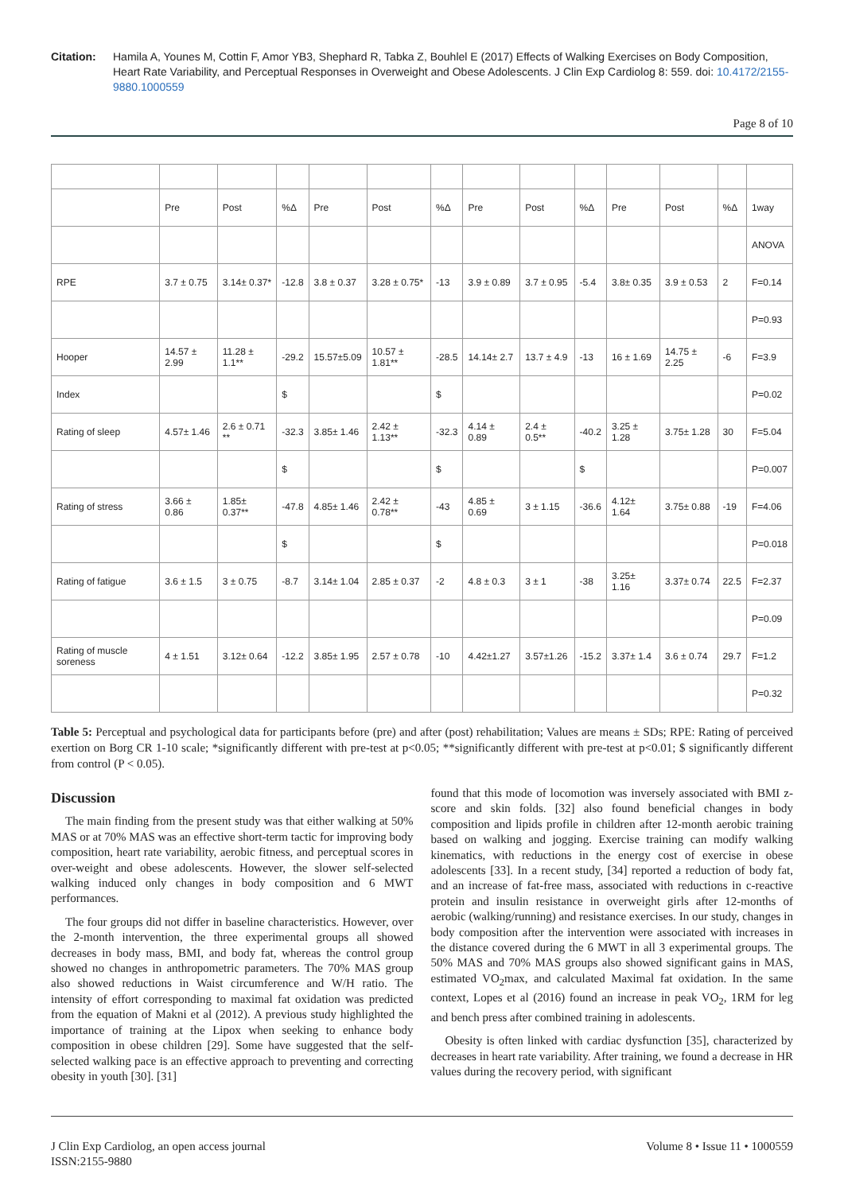Citation: Hamila A, Younes M, Cottin F, Amor YB3, Shephard R, Tabka Z, Bouhlel E (2017) Effects of Walking Exercises on Body Composition, Heart Rate Variability, and Perceptual Responses in Overweight and Obese Adolescents. J Clin Exp Cardiolog 8: 559. doi: 10.4172/2155-9880.1000559
Page 8 of 10
| | Pre | Post | %Δ | Pre | Post | %Δ | Pre | Post | %Δ | Pre | Post | %Δ | 1way |
| | | | | | | | | | | | | | ANOVA |
| RPE | 3.7 ± 0.75 | 3.14± 0.37* | -12.8 | 3.8 ± 0.37 | 3.28 ± 0.75* | -13 | 3.9 ± 0.89 | 3.7 ± 0.95 | -5.4 | 3.8± 0.35 | 3.9 ± 0.53 | 2 | F=0.14 |
| | | | | | | | | | | | | | P=0.93 |
| Hooper | 14.57 ± 2.99 | 11.28 ± 1.1** | -29.2 | 15.57±5.09 | 10.57 ± 1.81** | -28.5 | 14.14± 2.7 | 13.7 ± 4.9 | -13 | 16 ± 1.69 | 14.75 ± 2.25 | -6 | F=3.9 |
| Index | | | $ | | | $ | | | | | | | P=0.02 |
| Rating of sleep | 4.57± 1.46 | 2.6 ± 0.71 ** | -32.3 | 3.85± 1.46 | 2.42 ± 1.13** | -32.3 | 4.14 ± 0.89 | 2.4 ± 0.5** | -40.2 | 3.25 ± 1.28 | 3.75± 1.28 | 30 | F=5.04 |
| | | | $ | | | $ | | | $ | | | | P=0.007 |
| Rating of stress | 3.66 ± 0.86 | 1.85± 0.37** | -47.8 | 4.85± 1.46 | 2.42 ± 0.78** | -43 | 4.85 ± 0.69 | 3 ± 1.15 | -36.6 | 4.12± 1.64 | 3.75± 0.88 | -19 | F=4.06 |
| | | | $ | | | $ | | | | | | | P=0.018 |
| Rating of fatigue | 3.6 ± 1.5 | 3 ± 0.75 | -8.7 | 3.14± 1.04 | 2.85 ± 0.37 | -2 | 4.8 ± 0.3 | 3 ± 1 | -38 | 3.25± 1.16 | 3.37± 0.74 | 22.5 | F=2.37 |
| | | | | | | | | | | | | | P=0.09 |
| Rating of muscle soreness | 4 ± 1.51 | 3.12± 0.64 | -12.2 | 3.85± 1.95 | 2.57 ± 0.78 | -10 | 4.42±1.27 | 3.57±1.26 | -15.2 | 3.37± 1.4 | 3.6 ± 0.74 | 29.7 | F=1.2 |
| | | | | | | | | | | | | | P=0.32 |
Table 5: Perceptual and psychological data for participants before (pre) and after (post) rehabilitation; Values are means ± SDs; RPE: Rating of perceived exertion on Borg CR 1-10 scale; *significantly different with pre-test at p<0.05; **significantly different with pre-test at p<0.01; $ significantly different from control (P < 0.05).
Discussion
The main finding from the present study was that either walking at 50% MAS or at 70% MAS was an effective short-term tactic for improving body composition, heart rate variability, aerobic fitness, and perceptual scores in over-weight and obese adolescents. However, the slower self-selected walking induced only changes in body composition and 6 MWT performances.
The four groups did not differ in baseline characteristics. However, over the 2-month intervention, the three experimental groups all showed decreases in body mass, BMI, and body fat, whereas the control group showed no changes in anthropometric parameters. The 70% MAS group also showed reductions in Waist circumference and W/H ratio. The intensity of effort corresponding to maximal fat oxidation was predicted from the equation of Makni et al (2012). A previous study highlighted the importance of training at the Lipox when seeking to enhance body composition in obese children [29]. Some have suggested that the self-selected walking pace is an effective approach to preventing and correcting obesity in youth [30]. [31]
found that this mode of locomotion was inversely associated with BMI z-score and skin folds. [32] also found beneficial changes in body composition and lipids profile in children after 12-month aerobic training based on walking and jogging. Exercise training can modify walking kinematics, with reductions in the energy cost of exercise in obese adolescents [33]. In a recent study, [34] reported a reduction of body fat, and an increase of fat-free mass, associated with reductions in c-reactive protein and insulin resistance in overweight girls after 12-months of aerobic (walking/running) and resistance exercises. In our study, changes in body composition after the intervention were associated with increases in the distance covered during the 6 MWT in all 3 experimental groups. The 50% MAS and 70% MAS groups also showed significant gains in MAS, estimated VO<sub>2</sub>max, and calculated Maximal fat oxidation. In the same context, Lopes et al (2016) found an increase in peak VO<sub>2</sub>, 1RM for leg and bench press after combined training in adolescents.
Obesity is often linked with cardiac dysfunction [35], characterized by decreases in heart rate variability. After training, we found a decrease in HR values during the recovery period, with significant
J Clin Exp Cardiolog, an open access journal
ISSN:2155-9880
Volume 8 • Issue 11 • 1000559